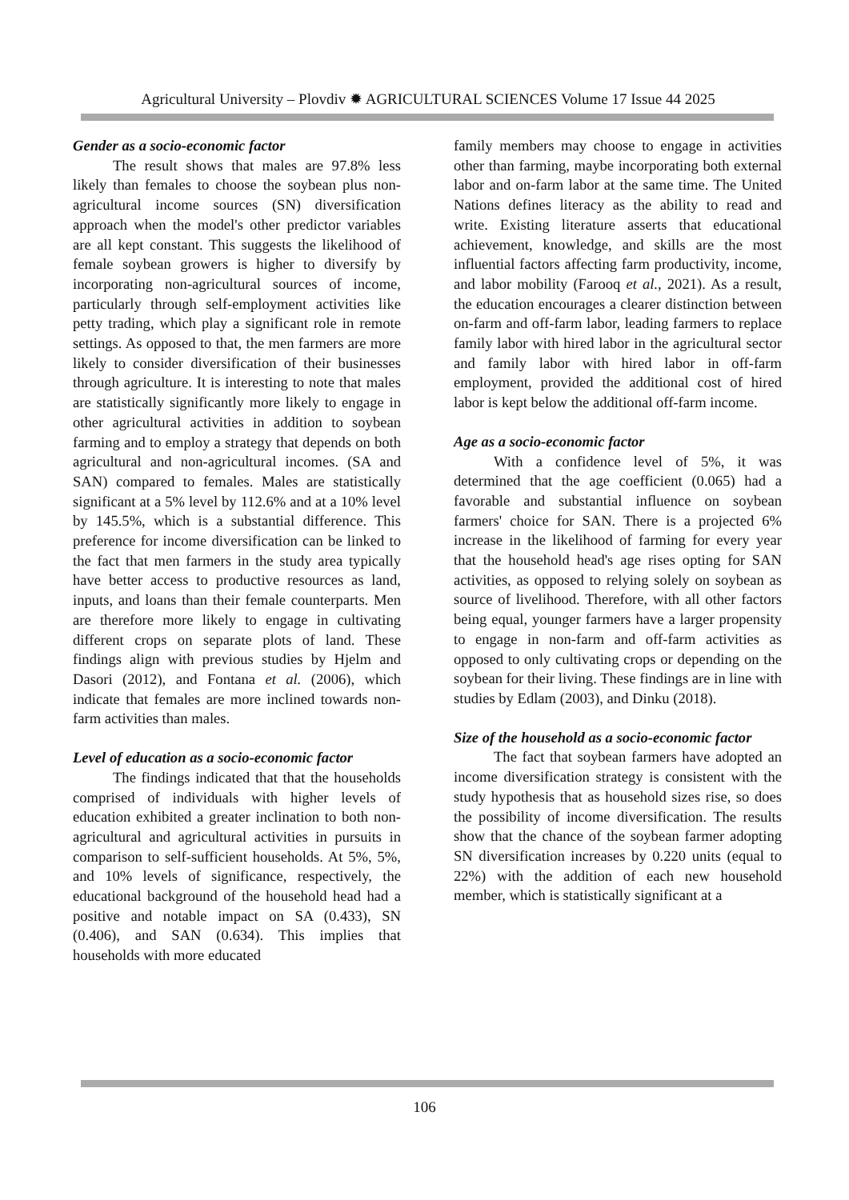Agricultural University – Plovdiv ✹ AGRICULTURAL SCIENCES Volume 17 Issue 44 2025
Gender as a socio-economic factor
The result shows that males are 97.8% less likely than females to choose the soybean plus non-agricultural income sources (SN) diversification approach when the model's other predictor variables are all kept constant. This suggests the likelihood of female soybean growers is higher to diversify by incorporating non-agricultural sources of income, particularly through self-employment activities like petty trading, which play a significant role in remote settings. As opposed to that, the men farmers are more likely to consider diversification of their businesses through agriculture. It is interesting to note that males are statistically significantly more likely to engage in other agricultural activities in addition to soybean farming and to employ a strategy that depends on both agricultural and non-agricultural incomes. (SA and SAN) compared to females. Males are statistically significant at a 5% level by 112.6% and at a 10% level by 145.5%, which is a substantial difference. This preference for income diversification can be linked to the fact that men farmers in the study area typically have better access to productive resources as land, inputs, and loans than their female counterparts. Men are therefore more likely to engage in cultivating different crops on separate plots of land. These findings align with previous studies by Hjelm and Dasori (2012), and Fontana et al. (2006), which indicate that females are more inclined towards non-farm activities than males.
Level of education as a socio-economic factor
The findings indicated that that the households comprised of individuals with higher levels of education exhibited a greater inclination to both non-agricultural and agricultural activities in pursuits in comparison to self-sufficient households. At 5%, 5%, and 10% levels of significance, respectively, the educational background of the household head had a positive and notable impact on SA (0.433), SN (0.406), and SAN (0.634). This implies that households with more educated
family members may choose to engage in activities other than farming, maybe incorporating both external labor and on-farm labor at the same time. The United Nations defines literacy as the ability to read and write. Existing literature asserts that educational achievement, knowledge, and skills are the most influential factors affecting farm productivity, income, and labor mobility (Farooq et al., 2021). As a result, the education encourages a clearer distinction between on-farm and off-farm labor, leading farmers to replace family labor with hired labor in the agricultural sector and family labor with hired labor in off-farm employment, provided the additional cost of hired labor is kept below the additional off-farm income.
Age as a socio-economic factor
With a confidence level of 5%, it was determined that the age coefficient (0.065) had a favorable and substantial influence on soybean farmers' choice for SAN. There is a projected 6% increase in the likelihood of farming for every year that the household head's age rises opting for SAN activities, as opposed to relying solely on soybean as source of livelihood. Therefore, with all other factors being equal, younger farmers have a larger propensity to engage in non-farm and off-farm activities as opposed to only cultivating crops or depending on the soybean for their living. These findings are in line with studies by Edlam (2003), and Dinku (2018).
Size of the household as a socio-economic factor
The fact that soybean farmers have adopted an income diversification strategy is consistent with the study hypothesis that as household sizes rise, so does the possibility of income diversification. The results show that the chance of the soybean farmer adopting SN diversification increases by 0.220 units (equal to 22%) with the addition of each new household member, which is statistically significant at a
106